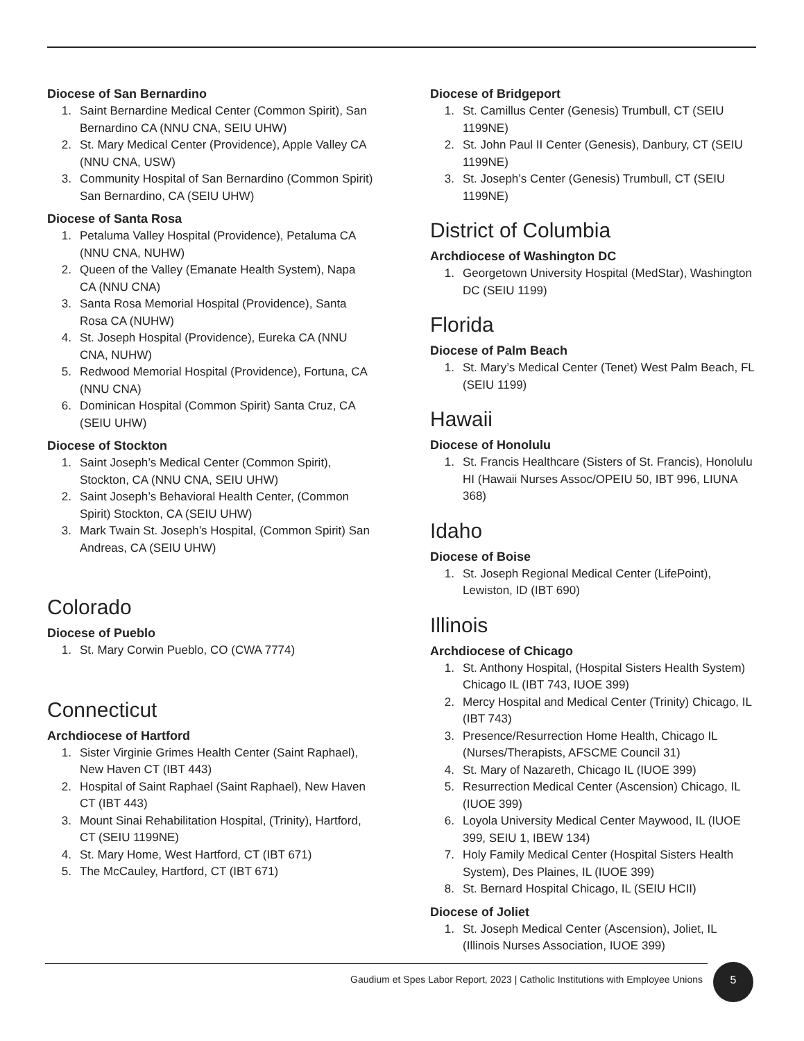Diocese of San Bernardino
1. Saint Bernardine Medical Center (Common Spirit), San Bernardino CA (NNU CNA, SEIU UHW)
2. St. Mary Medical Center (Providence), Apple Valley CA (NNU CNA, USW)
3. Community Hospital of San Bernardino (Common Spirit) San Bernardino, CA (SEIU UHW)
Diocese of Santa Rosa
1. Petaluma Valley Hospital (Providence), Petaluma CA (NNU CNA, NUHW)
2. Queen of the Valley (Emanate Health System), Napa CA (NNU CNA)
3. Santa Rosa Memorial Hospital (Providence), Santa Rosa CA (NUHW)
4. St. Joseph Hospital (Providence), Eureka CA (NNU CNA, NUHW)
5. Redwood Memorial Hospital (Providence), Fortuna, CA (NNU CNA)
6. Dominican Hospital (Common Spirit) Santa Cruz, CA (SEIU UHW)
Diocese of Stockton
1. Saint Joseph’s Medical Center (Common Spirit), Stockton, CA (NNU CNA, SEIU UHW)
2. Saint Joseph’s Behavioral Health Center, (Common Spirit) Stockton, CA (SEIU UHW)
3. Mark Twain St. Joseph’s Hospital, (Common Spirit) San Andreas, CA (SEIU UHW)
Colorado
Diocese of Pueblo
1. St. Mary Corwin Pueblo, CO (CWA 7774)
Connecticut
Archdiocese of Hartford
1. Sister Virginie Grimes Health Center (Saint Raphael), New Haven CT (IBT 443)
2. Hospital of Saint Raphael (Saint Raphael), New Haven CT (IBT 443)
3. Mount Sinai Rehabilitation Hospital, (Trinity), Hartford, CT (SEIU 1199NE)
4. St. Mary Home, West Hartford, CT (IBT 671)
5. The McCauley, Hartford, CT (IBT 671)
Diocese of Bridgeport
1. St. Camillus Center (Genesis) Trumbull, CT (SEIU 1199NE)
2. St. John Paul II Center (Genesis), Danbury, CT (SEIU 1199NE)
3. St. Joseph’s Center (Genesis) Trumbull, CT (SEIU 1199NE)
District of Columbia
Archdiocese of Washington DC
1. Georgetown University Hospital (MedStar), Washington DC (SEIU 1199)
Florida
Diocese of Palm Beach
1. St. Mary’s Medical Center (Tenet) West Palm Beach, FL (SEIU 1199)
Hawaii
Diocese of Honolulu
1. St. Francis Healthcare (Sisters of St. Francis), Honolulu HI (Hawaii Nurses Assoc/OPEIU 50, IBT 996, LIUNA 368)
Idaho
Diocese of Boise
1. St. Joseph Regional Medical Center (LifePoint), Lewiston, ID (IBT 690)
Illinois
Archdiocese of Chicago
1. St. Anthony Hospital, (Hospital Sisters Health System) Chicago IL (IBT 743, IUOE 399)
2. Mercy Hospital and Medical Center (Trinity) Chicago, IL (IBT 743)
3. Presence/Resurrection Home Health, Chicago IL (Nurses/Therapists, AFSCME Council 31)
4. St. Mary of Nazareth, Chicago IL (IUOE 399)
5. Resurrection Medical Center (Ascension) Chicago, IL (IUOE 399)
6. Loyola University Medical Center Maywood, IL (IUOE 399, SEIU 1, IBEW 134)
7. Holy Family Medical Center (Hospital Sisters Health System), Des Plaines, IL (IUOE 399)
8. St. Bernard Hospital Chicago, IL (SEIU HCII)
Diocese of Joliet
1. St. Joseph Medical Center (Ascension), Joliet, IL (Illinois Nurses Association, IUOE 399)
Gaudium et Spes Labor Report, 2023 | Catholic Institutions with Employee Unions
5